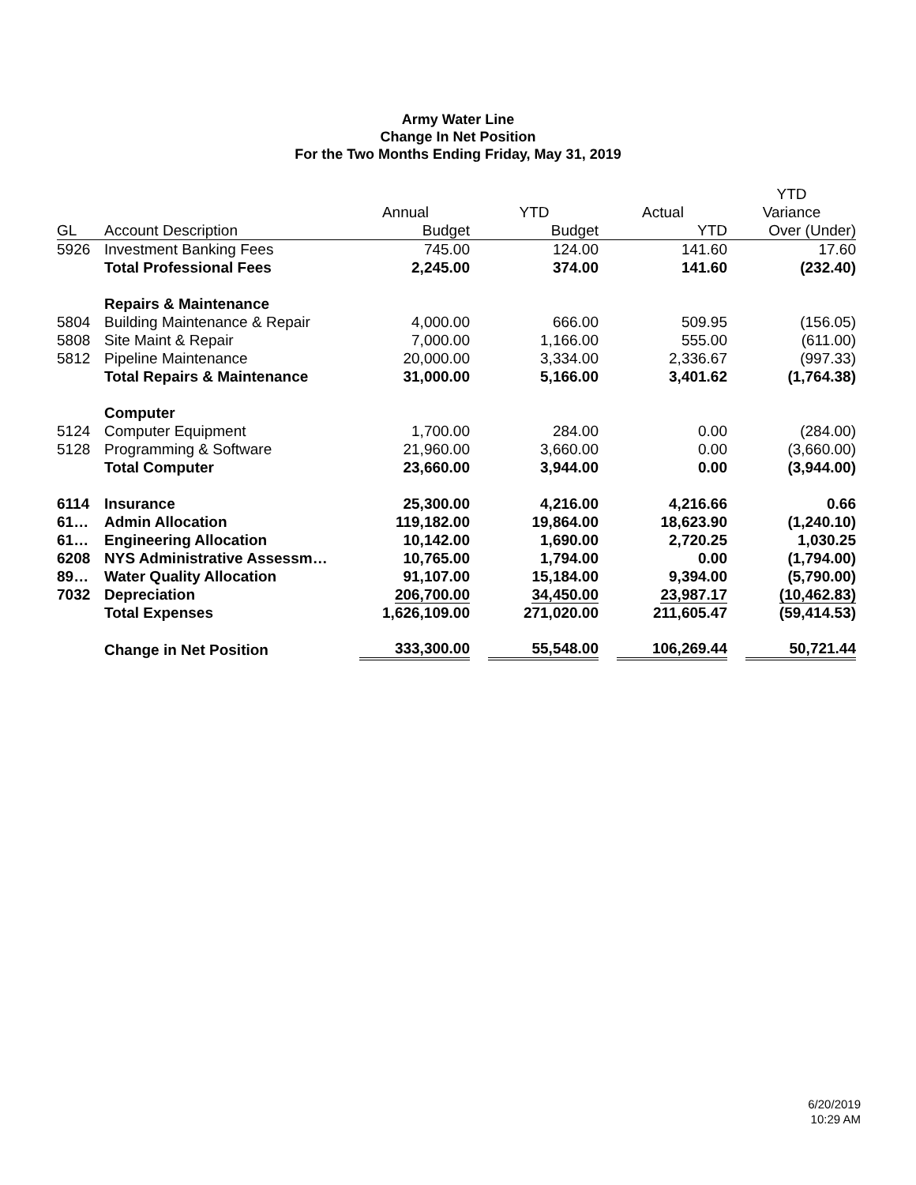Army Water Line
Change In Net Position
For the Two Months Ending Friday, May 31, 2019
| | | | | | YTD |
| --- | --- | --- | --- | --- | --- |
| | | Annual | YTD | Actual | Variance |
| GL | Account Description | Budget | Budget | YTD | Over (Under) |
| 5926 | Investment Banking Fees | 745.00 | 124.00 | 141.60 | 17.60 |
| | Total Professional Fees | 2,245.00 | 374.00 | 141.60 | (232.40) |
| | Repairs & Maintenance | | | | |
| 5804 | Building Maintenance & Repair | 4,000.00 | 666.00 | 509.95 | (156.05) |
| 5808 | Site Maint & Repair | 7,000.00 | 1,166.00 | 555.00 | (611.00) |
| 5812 | Pipeline Maintenance | 20,000.00 | 3,334.00 | 2,336.67 | (997.33) |
| | Total Repairs & Maintenance | 31,000.00 | 5,166.00 | 3,401.62 | (1,764.38) |
| | Computer | | | | |
| 5124 | Computer Equipment | 1,700.00 | 284.00 | 0.00 | (284.00) |
| 5128 | Programming & Software | 21,960.00 | 3,660.00 | 0.00 | (3,660.00) |
| | Total Computer | 23,660.00 | 3,944.00 | 0.00 | (3,944.00) |
| 6114 | Insurance | 25,300.00 | 4,216.00 | 4,216.66 | 0.66 |
| 61… | Admin Allocation | 119,182.00 | 19,864.00 | 18,623.90 | (1,240.10) |
| 61… | Engineering Allocation | 10,142.00 | 1,690.00 | 2,720.25 | 1,030.25 |
| 6208 | NYS Administrative Assessm… | 10,765.00 | 1,794.00 | 0.00 | (1,794.00) |
| 89… | Water Quality Allocation | 91,107.00 | 15,184.00 | 9,394.00 | (5,790.00) |
| 7032 | Depreciation | 206,700.00 | 34,450.00 | 23,987.17 | (10,462.83) |
| | Total Expenses | 1,626,109.00 | 271,020.00 | 211,605.47 | (59,414.53) |
| | Change in Net Position | 333,300.00 | 55,548.00 | 106,269.44 | 50,721.44 |
6/20/2019
10:29 AM